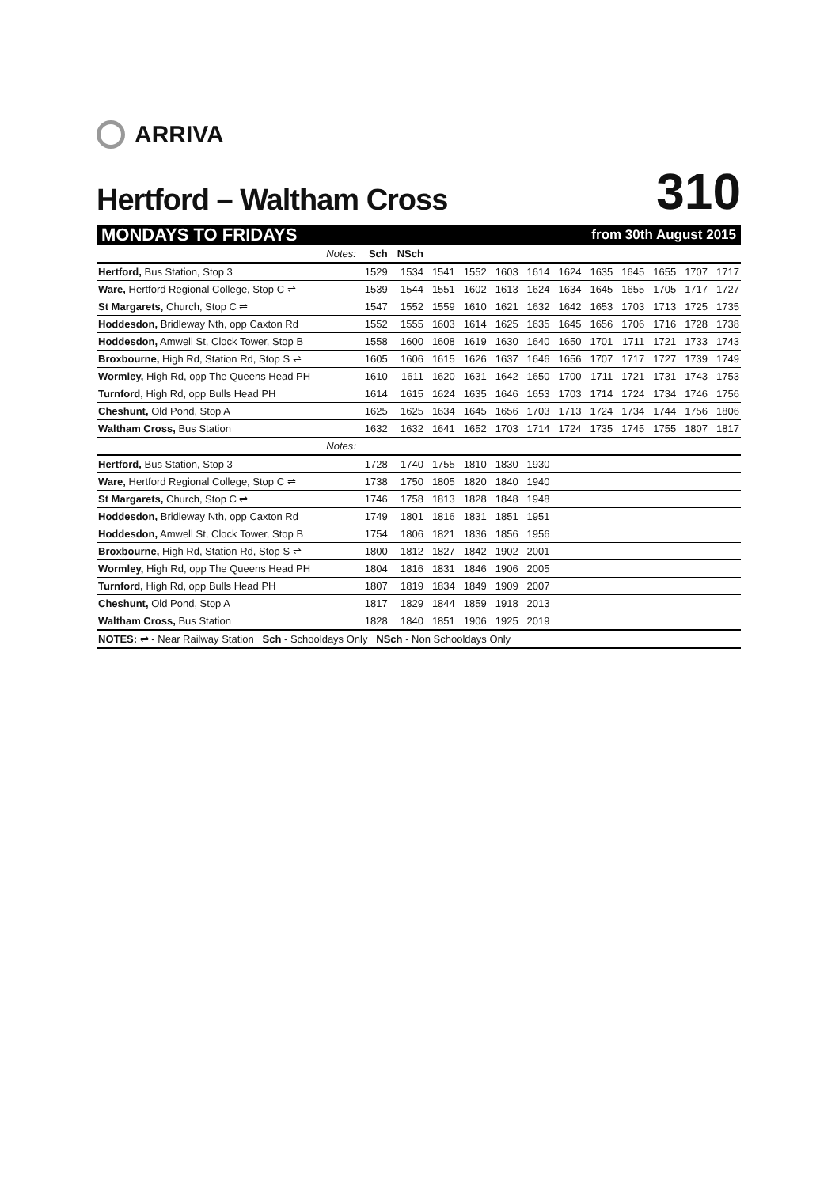ARRIVA
Hertford – Waltham Cross
310
MONDAYS TO FRIDAYS from 30th August 2015
| Notes: | Sch | NSch | | | | | | | | | | |
| Hertford, Bus Station, Stop 3 | 1529 | 1534 | 1541 | 1552 | 1603 | 1614 | 1624 | 1635 | 1645 | 1655 | 1707 | 1717 |
| Ware, Hertford Regional College, Stop C ⇌ | 1539 | 1544 | 1551 | 1602 | 1613 | 1624 | 1634 | 1645 | 1655 | 1705 | 1717 | 1727 |
| St Margarets, Church, Stop C ⇌ | 1547 | 1552 | 1559 | 1610 | 1621 | 1632 | 1642 | 1653 | 1703 | 1713 | 1725 | 1735 |
| Hoddesdon, Bridleway Nth, opp Caxton Rd | 1552 | 1555 | 1603 | 1614 | 1625 | 1635 | 1645 | 1656 | 1706 | 1716 | 1728 | 1738 |
| Hoddesdon, Amwell St, Clock Tower, Stop B | 1558 | 1600 | 1608 | 1619 | 1630 | 1640 | 1650 | 1701 | 1711 | 1721 | 1733 | 1743 |
| Broxbourne, High Rd, Station Rd, Stop S ⇌ | 1605 | 1606 | 1615 | 1626 | 1637 | 1646 | 1656 | 1707 | 1717 | 1727 | 1739 | 1749 |
| Wormley, High Rd, opp The Queens Head PH | 1610 | 1611 | 1620 | 1631 | 1642 | 1650 | 1700 | 1711 | 1721 | 1731 | 1743 | 1753 |
| Turnford, High Rd, opp Bulls Head PH | 1614 | 1615 | 1624 | 1635 | 1646 | 1653 | 1703 | 1714 | 1724 | 1734 | 1746 | 1756 |
| Cheshunt, Old Pond, Stop A | 1625 | 1625 | 1634 | 1645 | 1656 | 1703 | 1713 | 1724 | 1734 | 1744 | 1756 | 1806 |
| Waltham Cross, Bus Station | 1632 | 1632 | 1641 | 1652 | 1703 | 1714 | 1724 | 1735 | 1745 | 1755 | 1807 | 1817 |
| Notes: | | | | | | | | | | | | |
| Hertford, Bus Station, Stop 3 | 1728 | 1740 | 1755 | 1810 | 1830 | 1930 | | | | | | |
| Ware, Hertford Regional College, Stop C ⇌ | 1738 | 1750 | 1805 | 1820 | 1840 | 1940 | | | | | | |
| St Margarets, Church, Stop C ⇌ | 1746 | 1758 | 1813 | 1828 | 1848 | 1948 | | | | | | |
| Hoddesdon, Bridleway Nth, opp Caxton Rd | 1749 | 1801 | 1816 | 1831 | 1851 | 1951 | | | | | | |
| Hoddesdon, Amwell St, Clock Tower, Stop B | 1754 | 1806 | 1821 | 1836 | 1856 | 1956 | | | | | | |
| Broxbourne, High Rd, Station Rd, Stop S ⇌ | 1800 | 1812 | 1827 | 1842 | 1902 | 2001 | | | | | | |
| Wormley, High Rd, opp The Queens Head PH | 1804 | 1816 | 1831 | 1846 | 1906 | 2005 | | | | | | |
| Turnford, High Rd, opp Bulls Head PH | 1807 | 1819 | 1834 | 1849 | 1909 | 2007 | | | | | | |
| Cheshunt, Old Pond, Stop A | 1817 | 1829 | 1844 | 1859 | 1918 | 2013 | | | | | | |
| Waltham Cross, Bus Station | 1828 | 1840 | 1851 | 1906 | 1925 | 2019 | | | | | | |
| NOTES: ⇌ - Near Railway Station Sch - Schooldays Only NSch - Non Schooldays Only | | | | | | | | | | | | |